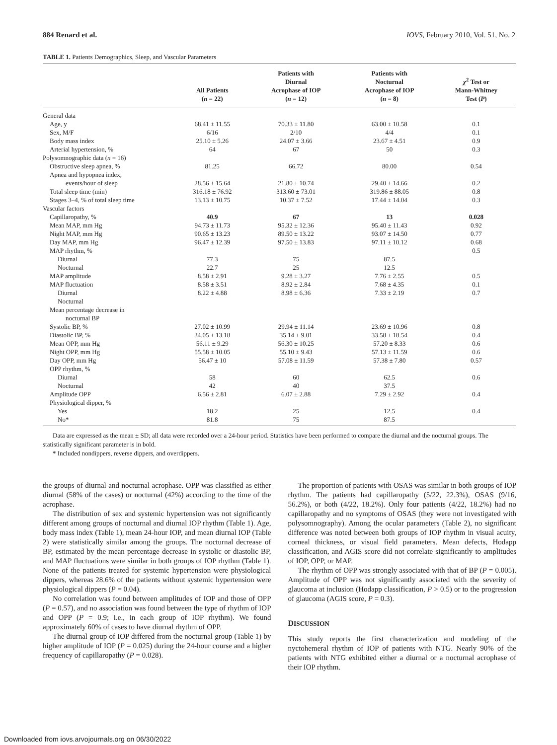884 Renard et al. IOVS, February 2010, Vol. 51, No. 2
TABLE 1. Patients Demographics, Sleep, and Vascular Parameters
| | All Patients ( n = 22) | Patients with Diurnal Acrophase of IOP ( n = 12) | Patients with Nocturnal Acrophase of IOP ( n = 8) | χ<sup>2</sup> Test or Mann-Whitney Test ( P ) |
| --- | --- | --- | --- | --- |
| General data | | | | |
| Age, y | 68.41 ± 11.55 | 70.33 ± 11.80 | 63.00 ± 10.58 | 0.1 |
| Sex, M/F | 6/16 | 2/10 | 4/4 | 0.1 |
| Body mass index | 25.10 ± 5.26 | 24.07 ± 3.66 | 23.67 ± 4.51 | 0.9 |
| Arterial hypertension, % | 64 | 67 | 50 | 0.3 |
| Polysomnographic data ( n = 16) | | | | |
| Obstructive sleep apnea, % | 81.25 | 66.72 | 80.00 | 0.54 |
| Apnea and hypopnea index, events/hour of sleep | 28.56 ± 15.64 | 21.80 ± 10.74 | 29.40 ± 14.66 | 0.2 |
| Total sleep time (min) | 316.18 ± 76.92 | 313.60 ± 73.01 | 319.86 ± 88.05 | 0.8 |
| Stages 3–4, % of total sleep time | 13.13 ± 10.75 | 10.37 ± 7.52 | 17.44 ± 14.04 | 0.3 |
| Vascular factors | | | | |
| Capillaropathy, % | 40.9 | 67 | 13 | 0.028 |
| Mean MAP, mm Hg | 94.73 ± 11.73 | 95.32 ± 12.36 | 95.40 ± 11.43 | 0.92 |
| Night MAP, mm Hg | 90.65 ± 13.23 | 89.50 ± 13.22 | 93.07 ± 14.50 | 0.77 |
| Day MAP, mm Hg | 96.47 ± 12.39 | 97.50 ± 13.83 | 97.11 ± 10.12 | 0.68 |
| MAP rhythm, % | | | | 0.5 |
| Diurnal | 77.3 | 75 | 87.5 | |
| Nocturnal | 22.7 | 25 | 12.5 | |
| MAP amplitude | 8.58 ± 2.91 | 9.28 ± 3.27 | 7.76 ± 2.55 | 0.5 |
| MAP fluctuation | 8.58 ± 3.51 | 8.92 ± 2.84 | 7.68 ± 4.35 | 0.1 |
| Diurnal | 8.22 ± 4.88 | 8.98 ± 6.36 | 7.33 ± 2.19 | 0.7 |
| Nocturnal | | | | |
| Mean percentage decrease in nocturnal BP | | | | |
| Systolic BP, % | 27.02 ± 10.99 | 29.94 ± 11.14 | 23.69 ± 10.96 | 0.8 |
| Diastolic BP, % | 34.05 ± 13.18 | 35.14 ± 9.01 | 33.58 ± 18.54 | 0.4 |
| Mean OPP, mm Hg | 56.11 ± 9.29 | 56.30 ± 10.25 | 57.20 ± 8.33 | 0.6 |
| Night OPP, mm Hg | 55.58 ± 10.05 | 55.10 ± 9.43 | 57.13 ± 11.59 | 0.6 |
| Day OPP, mm Hg | 56.47 ± 10 | 57.08 ± 11.59 | 57.38 ± 7.80 | 0.57 |
| OPP rhythm, % | | | | |
| Diurnal | 58 | 60 | 62.5 | 0.6 |
| Nocturnal | 42 | 40 | 37.5 | |
| Amplitude OPP | 6.56 ± 2.81 | 6.07 ± 2.88 | 7.29 ± 2.92 | 0.4 |
| Physiological dipper, % | | | | |
| Yes | 18.2 | 25 | 12.5 | 0.4 |
| No* | 81.8 | 75 | 87.5 | |
Data are expressed as the mean ± SD; all data were recorded over a 24-hour period. Statistics have been performed to compare the diurnal and the nocturnal groups. The statistically significant parameter is in bold.
* Included nondippers, reverse dippers, and overdippers.
the groups of diurnal and nocturnal acrophase. OPP was classified as either diurnal (58% of the cases) or nocturnal (42%) according to the time of the acrophase.
The distribution of sex and systemic hypertension was not significantly different among groups of nocturnal and diurnal IOP rhythm (Table 1). Age, body mass index (Table 1), mean 24-hour IOP, and mean diurnal IOP (Table 2) were statistically similar among the groups. The nocturnal decrease of BP, estimated by the mean percentage decrease in systolic or diastolic BP, and MAP fluctuations were similar in both groups of IOP rhythm (Table 1). None of the patients treated for systemic hypertension were physiological dippers, whereas 28.6% of the patients without systemic hypertension were physiological dippers (P = 0.04).
No correlation was found between amplitudes of IOP and those of OPP (P = 0.57), and no association was found between the type of rhythm of IOP and OPP (P = 0.9; i.e., in each group of IOP rhythm). We found approximately 60% of cases to have diurnal rhythm of OPP.
The diurnal group of IOP differed from the nocturnal group (Table 1) by higher amplitude of IOP (P = 0.025) during the 24-hour course and a higher frequency of capillaropathy (P = 0.028).
The proportion of patients with OSAS was similar in both groups of IOP rhythm. The patients had capillaropathy (5/22, 22.3%), OSAS (9/16, 56.2%), or both (4/22, 18.2%). Only four patients (4/22, 18.2%) had no capillaropathy and no symptoms of OSAS (they were not investigated with polysomnography). Among the ocular parameters (Table 2), no significant difference was noted between both groups of IOP rhythm in visual acuity, corneal thickness, or visual field parameters. Mean defects, Hodapp classification, and AGIS score did not correlate significantly to amplitudes of IOP, OPP, or MAP.
The rhythm of OPP was strongly associated with that of BP (P = 0.005). Amplitude of OPP was not significantly associated with the severity of glaucoma at inclusion (Hodapp classification, P > 0.5) or to the progression of glaucoma (AGIS score, P = 0.3).
DISCUSSION
This study reports the first characterization and modeling of the nyctohemeral rhythm of IOP of patients with NTG. Nearly 90% of the patients with NTG exhibited either a diurnal or a nocturnal acrophase of their IOP rhythm.
Downloaded from iovs.arvojournals.org on 06/30/2022